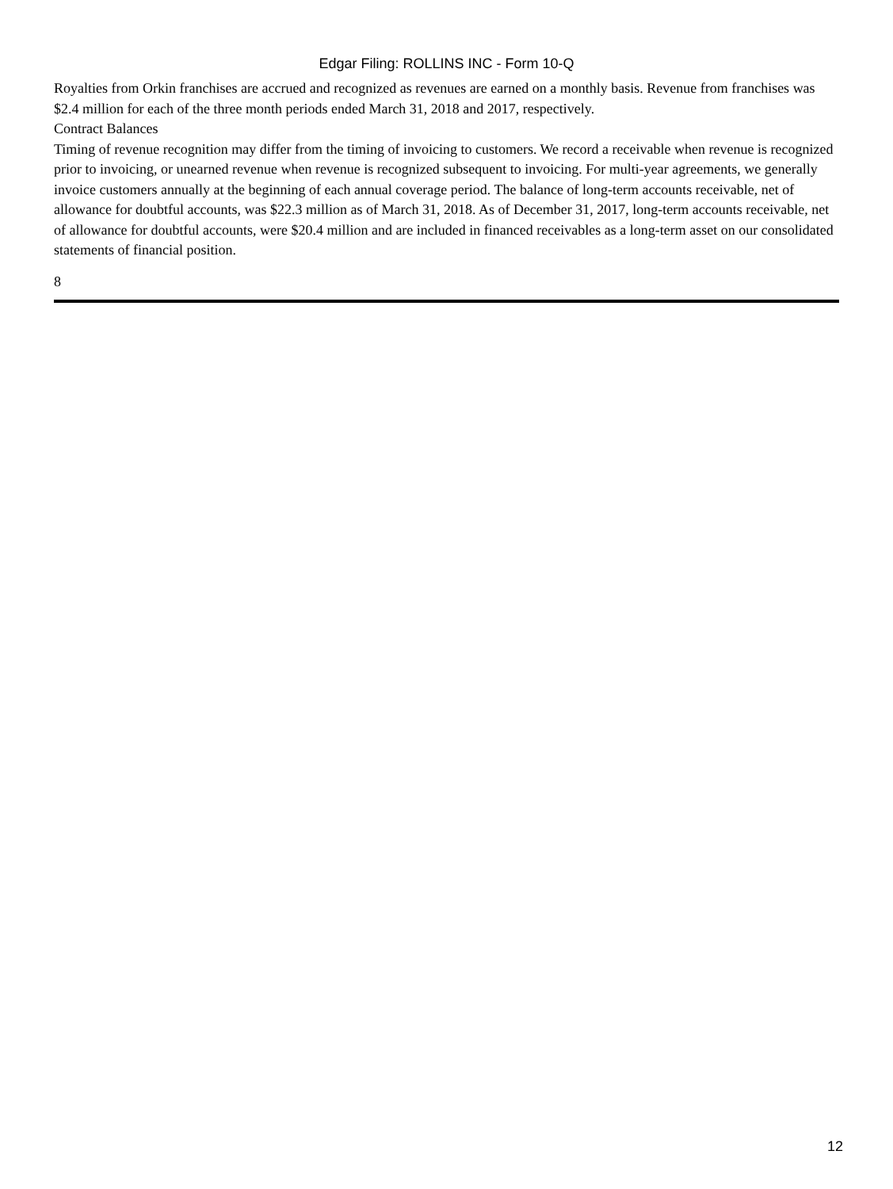Edgar Filing: ROLLINS INC - Form 10-Q
Royalties from Orkin franchises are accrued and recognized as revenues are earned on a monthly basis. Revenue from franchises was $2.4 million for each of the three month periods ended March 31, 2018 and 2017, respectively.
Contract Balances
Timing of revenue recognition may differ from the timing of invoicing to customers. We record a receivable when revenue is recognized prior to invoicing, or unearned revenue when revenue is recognized subsequent to invoicing. For multi-year agreements, we generally invoice customers annually at the beginning of each annual coverage period. The balance of long-term accounts receivable, net of allowance for doubtful accounts, was $22.3 million as of March 31, 2018. As of December 31, 2017, long-term accounts receivable, net of allowance for doubtful accounts, were $20.4 million and are included in financed receivables as a long-term asset on our consolidated statements of financial position.
8
12